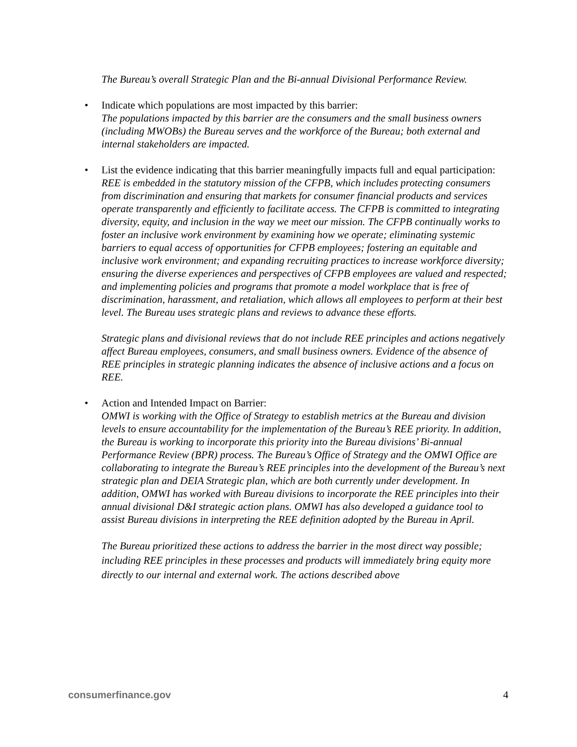The Bureau’s overall Strategic Plan and the Bi-annual Divisional Performance Review.
•
Indicate which populations are most impacted by this barrier:
The populations impacted by this barrier are the consumers and the small business owners (including MWOBs) the Bureau serves and the workforce of the Bureau; both external and internal stakeholders are impacted.
•
List the evidence indicating that this barrier meaningfully impacts full and equal participation:
REE is embedded in the statutory mission of the CFPB, which includes protecting consumers from discrimination and ensuring that markets for consumer financial products and services operate transparently and efficiently to facilitate access. The CFPB is committed to integrating diversity, equity, and inclusion in the way we meet our mission. The CFPB continually works to foster an inclusive work environment by examining how we operate; eliminating systemic barriers to equal access of opportunities for CFPB employees; fostering an equitable and inclusive work environment; and expanding recruiting practices to increase workforce diversity; ensuring the diverse experiences and perspectives of CFPB employees are valued and respected; and implementing policies and programs that promote a model workplace that is free of discrimination, harassment, and retaliation, which allows all employees to perform at their best level. The Bureau uses strategic plans and reviews to advance these efforts.
Strategic plans and divisional reviews that do not include REE principles and actions negatively affect Bureau employees, consumers, and small business owners. Evidence of the absence of REE principles in strategic planning indicates the absence of inclusive actions and a focus on REE.
•
Action and Intended Impact on Barrier:
OMWI is working with the Office of Strategy to establish metrics at the Bureau and division levels to ensure accountability for the implementation of the Bureau’s REE priority. In addition, the Bureau is working to incorporate this priority into the Bureau divisions’ Bi-annual Performance Review (BPR) process. The Bureau’s Office of Strategy and the OMWI Office are collaborating to integrate the Bureau’s REE principles into the development of the Bureau’s next strategic plan and DEIA Strategic plan, which are both currently under development. In addition, OMWI has worked with Bureau divisions to incorporate the REE principles into their annual divisional D&I strategic action plans. OMWI has also developed a guidance tool to assist Bureau divisions in interpreting the REE definition adopted by the Bureau in April.
The Bureau prioritized these actions to address the barrier in the most direct way possible; including REE principles in these processes and products will immediately bring equity more directly to our internal and external work. The actions described above
consumerfinance.gov 4